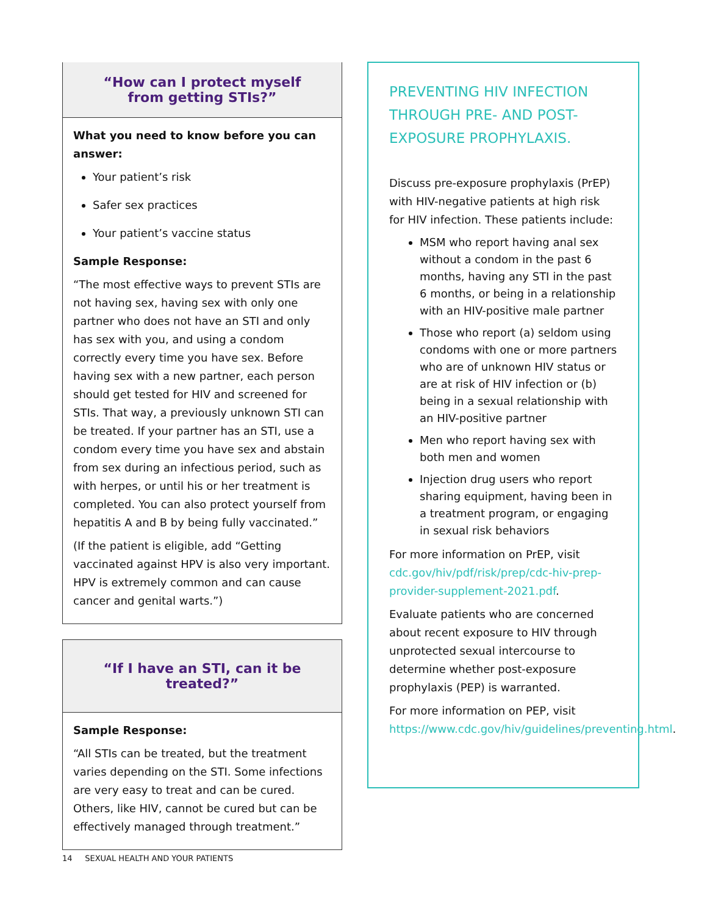“How can I protect myself
from getting STIs?”
What you need to know before you can answer:
Your patient’s risk
Safer sex practices
Your patient’s vaccine status
Sample Response:
“The most effective ways to prevent STIs are not having sex, having sex with only one partner who does not have an STI and only has sex with you, and using a condom correctly every time you have sex. Before having sex with a new partner, each person should get tested for HIV and screened for STIs. That way, a previously unknown STI can be treated. If your partner has an STI, use a condom every time you have sex and abstain from sex during an infectious period, such as with herpes, or until his or her treatment is completed. You can also protect yourself from hepatitis A and B by being fully vaccinated.”
(If the patient is eligible, add “Getting vaccinated against HPV is also very important. HPV is extremely common and can cause cancer and genital warts.”)
“If I have an STI, can it be treated?”
Sample Response:
“All STIs can be treated, but the treatment varies depending on the STI. Some infections are very easy to treat and can be cured. Others, like HIV, cannot be cured but can be effectively managed through treatment.”
PREVENTING HIV INFECTION THROUGH PRE- AND POST-EXPOSURE PROPHYLAXIS.
Discuss pre-exposure prophylaxis (PrEP) with HIV-negative patients at high risk for HIV infection. These patients include:
MSM who report having anal sex without a condom in the past 6 months, having any STI in the past 6 months, or being in a relationship with an HIV-positive male partner
Those who report (a) seldom using condoms with one or more partners who are of unknown HIV status or are at risk of HIV infection or (b) being in a sexual relationship with an HIV-positive partner
Men who report having sex with both men and women
Injection drug users who report sharing equipment, having been in a treatment program, or engaging in sexual risk behaviors
For more information on PrEP, visit cdc.gov/hiv/pdf/risk/prep/cdc-hiv-prep-provider-supplement-2021.pdf.
Evaluate patients who are concerned about recent exposure to HIV through unprotected sexual intercourse to determine whether post-exposure prophylaxis (PEP) is warranted.
For more information on PEP, visit https://www.cdc.gov/hiv/guidelines/preventing.html.
14 SEXUAL HEALTH AND YOUR PATIENTS